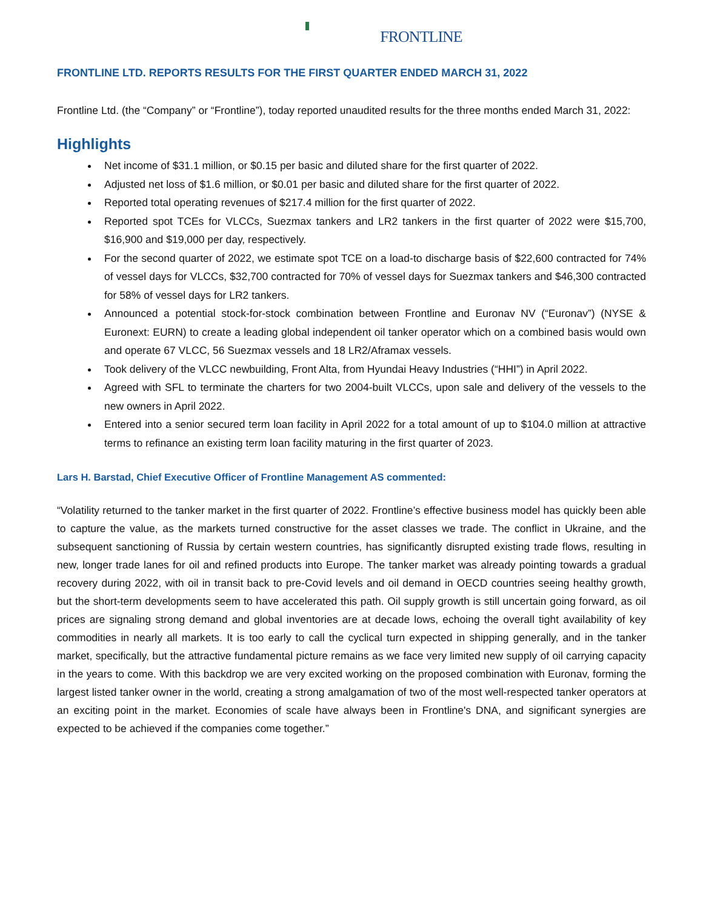FRONTLINE
FRONTLINE LTD. REPORTS RESULTS FOR THE FIRST QUARTER ENDED MARCH 31, 2022
Frontline Ltd. (the “Company” or “Frontline”), today reported unaudited results for the three months ended March 31, 2022:
Highlights
Net income of $31.1 million, or $0.15 per basic and diluted share for the first quarter of 2022.
Adjusted net loss of $1.6 million, or $0.01 per basic and diluted share for the first quarter of 2022.
Reported total operating revenues of $217.4 million for the first quarter of 2022.
Reported spot TCEs for VLCCs, Suezmax tankers and LR2 tankers in the first quarter of 2022 were $15,700, $16,900 and $19,000 per day, respectively.
For the second quarter of 2022, we estimate spot TCE on a load-to discharge basis of $22,600 contracted for 74% of vessel days for VLCCs, $32,700 contracted for 70% of vessel days for Suezmax tankers and $46,300 contracted for 58% of vessel days for LR2 tankers.
Announced a potential stock-for-stock combination between Frontline and Euronav NV (“Euronav”) (NYSE & Euronext: EURN) to create a leading global independent oil tanker operator which on a combined basis would own and operate 67 VLCC, 56 Suezmax vessels and 18 LR2/Aframax vessels.
Took delivery of the VLCC newbuilding, Front Alta, from Hyundai Heavy Industries (“HHI”) in April 2022.
Agreed with SFL to terminate the charters for two 2004-built VLCCs, upon sale and delivery of the vessels to the new owners in April 2022.
Entered into a senior secured term loan facility in April 2022 for a total amount of up to $104.0 million at attractive terms to refinance an existing term loan facility maturing in the first quarter of 2023.
Lars H. Barstad, Chief Executive Officer of Frontline Management AS commented:
“Volatility returned to the tanker market in the first quarter of 2022. Frontline’s effective business model has quickly been able to capture the value, as the markets turned constructive for the asset classes we trade. The conflict in Ukraine, and the subsequent sanctioning of Russia by certain western countries, has significantly disrupted existing trade flows, resulting in new, longer trade lanes for oil and refined products into Europe. The tanker market was already pointing towards a gradual recovery during 2022, with oil in transit back to pre-Covid levels and oil demand in OECD countries seeing healthy growth, but the short-term developments seem to have accelerated this path. Oil supply growth is still uncertain going forward, as oil prices are signaling strong demand and global inventories are at decade lows, echoing the overall tight availability of key commodities in nearly all markets. It is too early to call the cyclical turn expected in shipping generally, and in the tanker market, specifically, but the attractive fundamental picture remains as we face very limited new supply of oil carrying capacity in the years to come. With this backdrop we are very excited working on the proposed combination with Euronav, forming the largest listed tanker owner in the world, creating a strong amalgamation of two of the most well-respected tanker operators at an exciting point in the market. Economies of scale have always been in Frontline's DNA, and significant synergies are expected to be achieved if the companies come together.”